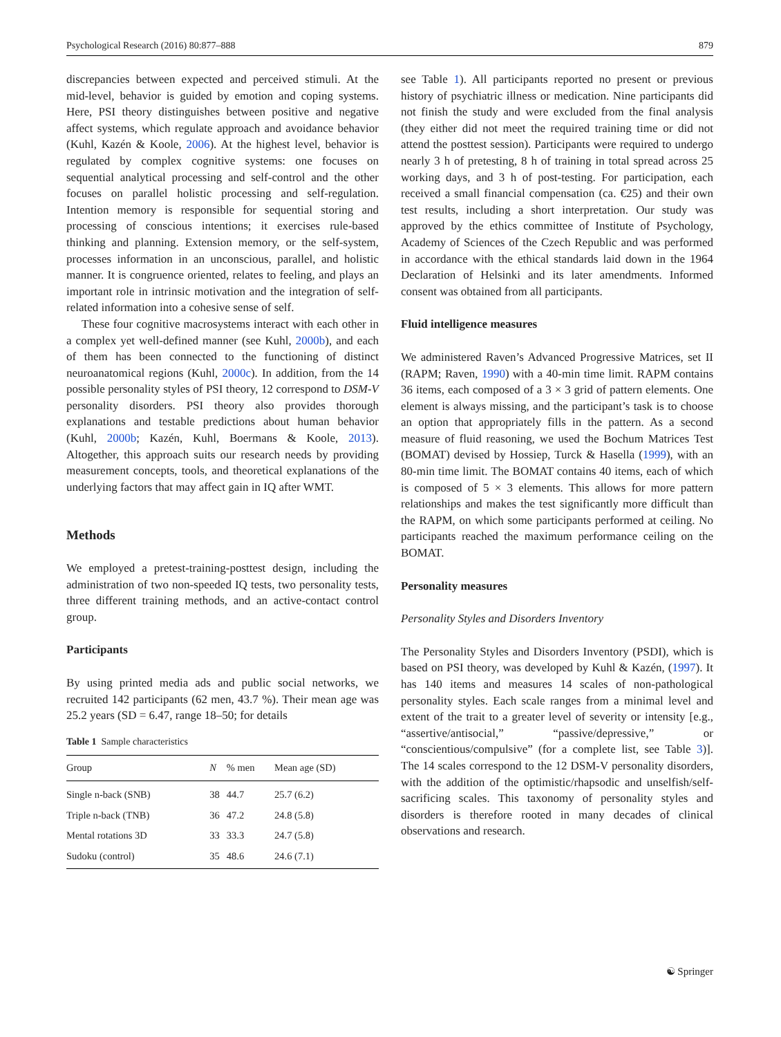Psychological Research (2016) 80:877–888 879
discrepancies between expected and perceived stimuli. At the mid-level, behavior is guided by emotion and coping systems. Here, PSI theory distinguishes between positive and negative affect systems, which regulate approach and avoidance behavior (Kuhl, Kazén & Koole, 2006). At the highest level, behavior is regulated by complex cognitive systems: one focuses on sequential analytical processing and self-control and the other focuses on parallel holistic processing and self-regulation. Intention memory is responsible for sequential storing and processing of conscious intentions; it exercises rule-based thinking and planning. Extension memory, or the self-system, processes information in an unconscious, parallel, and holistic manner. It is congruence oriented, relates to feeling, and plays an important role in intrinsic motivation and the integration of self-related information into a cohesive sense of self.
These four cognitive macrosystems interact with each other in a complex yet well-defined manner (see Kuhl, 2000b), and each of them has been connected to the functioning of distinct neuroanatomical regions (Kuhl, 2000c). In addition, from the 14 possible personality styles of PSI theory, 12 correspond to DSM-V personality disorders. PSI theory also provides thorough explanations and testable predictions about human behavior (Kuhl, 2000b; Kazén, Kuhl, Boermans & Koole, 2013). Altogether, this approach suits our research needs by providing measurement concepts, tools, and theoretical explanations of the underlying factors that may affect gain in IQ after WMT.
Methods
We employed a pretest-training-posttest design, including the administration of two non-speeded IQ tests, two personality tests, three different training methods, and an active-contact control group.
Participants
By using printed media ads and public social networks, we recruited 142 participants (62 men, 43.7 %). Their mean age was 25.2 years (SD = 6.47, range 18–50; for details
Table 1 Sample characteristics
| Group | N | % men | Mean age (SD) |
| --- | --- | --- | --- |
| Single n-back (SNB) | 38 | 44.7 | 25.7 (6.2) |
| Triple n-back (TNB) | 36 | 47.2 | 24.8 (5.8) |
| Mental rotations 3D | 33 | 33.3 | 24.7 (5.8) |
| Sudoku (control) | 35 | 48.6 | 24.6 (7.1) |
see Table 1). All participants reported no present or previous history of psychiatric illness or medication. Nine participants did not finish the study and were excluded from the final analysis (they either did not meet the required training time or did not attend the posttest session). Participants were required to undergo nearly 3 h of pretesting, 8 h of training in total spread across 25 working days, and 3 h of post-testing. For participation, each received a small financial compensation (ca. €25) and their own test results, including a short interpretation. Our study was approved by the ethics committee of Institute of Psychology, Academy of Sciences of the Czech Republic and was performed in accordance with the ethical standards laid down in the 1964 Declaration of Helsinki and its later amendments. Informed consent was obtained from all participants.
Fluid intelligence measures
We administered Raven’s Advanced Progressive Matrices, set II (RAPM; Raven, 1990) with a 40-min time limit. RAPM contains 36 items, each composed of a 3 × 3 grid of pattern elements. One element is always missing, and the participant’s task is to choose an option that appropriately fills in the pattern. As a second measure of fluid reasoning, we used the Bochum Matrices Test (BOMAT) devised by Hossiep, Turck & Hasella (1999), with an 80-min time limit. The BOMAT contains 40 items, each of which is composed of 5 × 3 elements. This allows for more pattern relationships and makes the test significantly more difficult than the RAPM, on which some participants performed at ceiling. No participants reached the maximum performance ceiling on the BOMAT.
Personality measures
Personality Styles and Disorders Inventory
The Personality Styles and Disorders Inventory (PSDI), which is based on PSI theory, was developed by Kuhl & Kazén, (1997). It has 140 items and measures 14 scales of non-pathological personality styles. Each scale ranges from a minimal level and extent of the trait to a greater level of severity or intensity [e.g., “assertive/antisocial,” “passive/depressive,” or “conscientious/compulsive” (for a complete list, see Table 3)]. The 14 scales correspond to the 12 DSM-V personality disorders, with the addition of the optimistic/rhapsodic and unselfish/self-sacrificing scales. This taxonomy of personality styles and disorders is therefore rooted in many decades of clinical observations and research.
☯ Springer